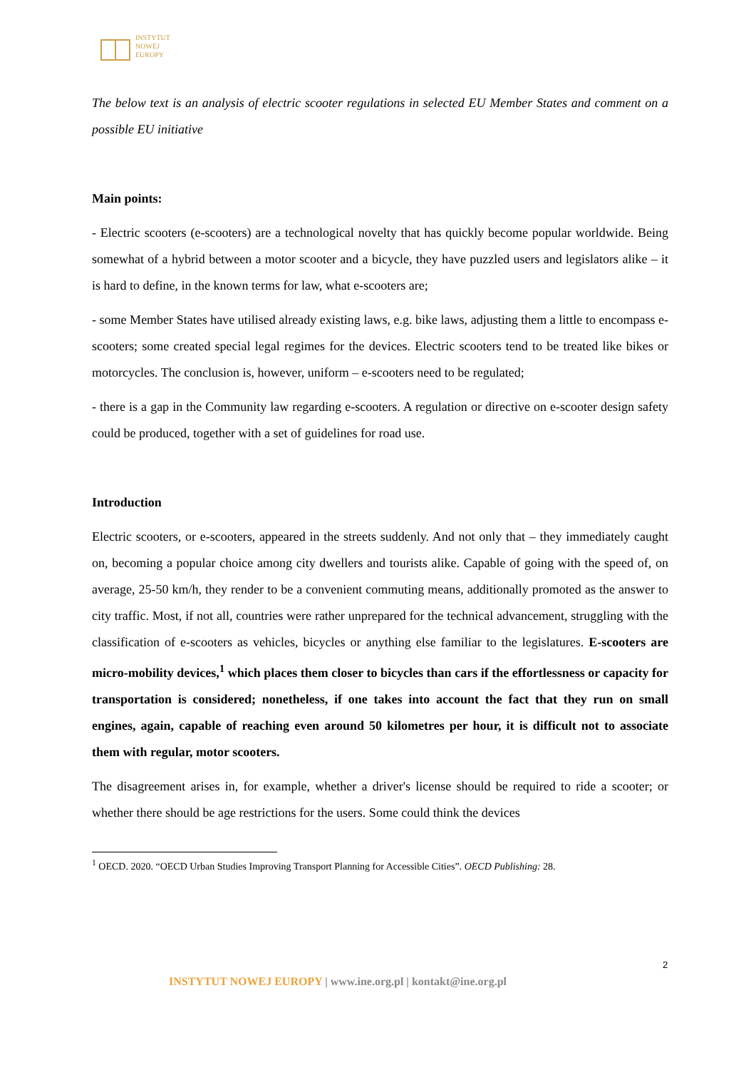INSTYTUT
NOWEJ
EUROPY
The below text is an analysis of electric scooter regulations in selected EU Member States and comment on a possible EU initiative
Main points:
- Electric scooters (e-scooters) are a technological novelty that has quickly become popular worldwide. Being somewhat of a hybrid between a motor scooter and a bicycle, they have puzzled users and legislators alike – it is hard to define, in the known terms for law, what e-scooters are;
- some Member States have utilised already existing laws, e.g. bike laws, adjusting them a little to encompass e-scooters; some created special legal regimes for the devices. Electric scooters tend to be treated like bikes or motorcycles. The conclusion is, however, uniform – e-scooters need to be regulated;
- there is a gap in the Community law regarding e-scooters. A regulation or directive on e-scooter design safety could be produced, together with a set of guidelines for road use.
Introduction
Electric scooters, or e-scooters, appeared in the streets suddenly. And not only that – they immediately caught on, becoming a popular choice among city dwellers and tourists alike. Capable of going with the speed of, on average, 25-50 km/h, they render to be a convenient commuting means, additionally promoted as the answer to city traffic. Most, if not all, countries were rather unprepared for the technical advancement, struggling with the classification of e-scooters as vehicles, bicycles or anything else familiar to the legislatures. E-scooters are micro-mobility devices,<sup>1</sup> which places them closer to bicycles than cars if the effortlessness or capacity for transportation is considered; nonetheless, if one takes into account the fact that they run on small engines, again, capable of reaching even around 50 kilometres per hour, it is difficult not to associate them with regular, motor scooters.
The disagreement arises in, for example, whether a driver's license should be required to ride a scooter; or whether there should be age restrictions for the users. Some could think the devices
<sup>1</sup> OECD. 2020. “OECD Urban Studies Improving Transport Planning for Accessible Cities”. OECD Publishing: 28.
2
INSTYTUT NOWEJ EUROPY | www.ine.org.pl | kontakt@ine.org.pl